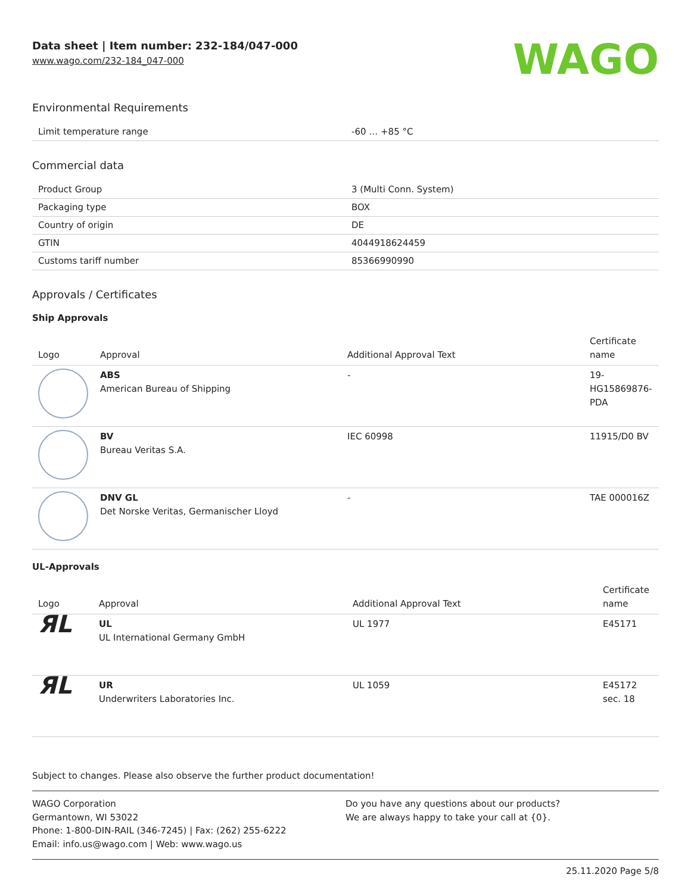Data sheet | Item number: 232-184/047-000
www.wago.com/232-184_047-000
WAGO
Environmental Requirements
| Limit temperature range | -60 … +85 °C |
Commercial data
| Product Group | 3 (Multi Conn. System) |
| Packaging type | BOX |
| Country of origin | DE |
| GTIN | 4044918624459 |
| Customs tariff number | 85366990990 |
Approvals / Certificates
Ship Approvals
| Logo | Approval | Additional Approval Text | Certificate name |
| --- | --- | --- | --- |
| | ABS American Bureau of Shipping | - | 19- HG15869876- PDA |
| | BV Bureau Veritas S.A. | IEC 60998 | 11915/D0 BV |
| | DNV GL Det Norske Veritas, Germanischer Lloyd | - | TAE 000016Z |
UL-Approvals
| Logo | Approval | Additional Approval Text | Certificate name |
| --- | --- | --- | --- |
| ЯL | UL UL International Germany GmbH | UL 1977 | E45171 |
| ЯL | UR Underwriters Laboratories Inc. | UL 1059 | E45172 sec. 18 |
Subject to changes. Please also observe the further product documentation!
WAGO Corporation
Germantown, WI 53022
Phone: 1-800-DIN-RAIL (346-7245) | Fax: (262) 255-6222
Email: info.us@wago.com | Web: www.wago.us
Do you have any questions about our products?
We are always happy to take your call at {0}.
25.11.2020 Page 5/8